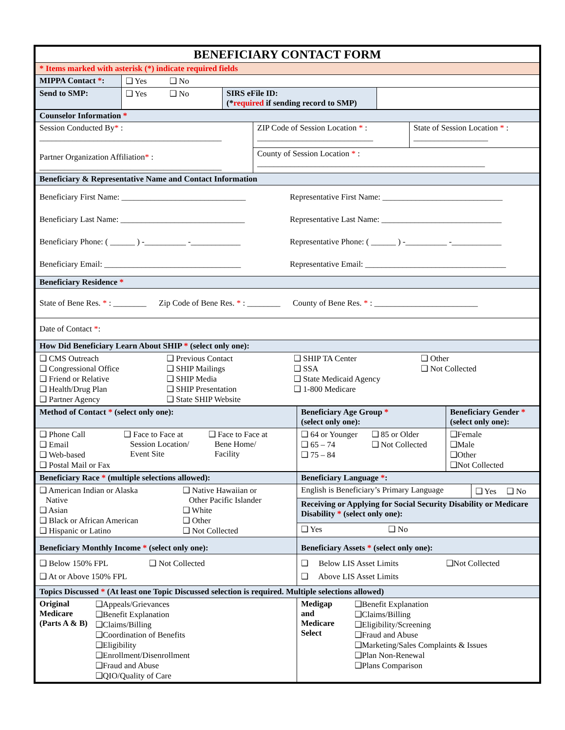| BENEFICIARY CONTACT FORM | | | |
| * Items marked with asterisk (*) indicate required fields | | | |
| MIPPA Contact * : | ❑ Yes ❑ No | | |
| Send to SMP: | ❑ Yes ❑ No | SIRS eFile ID: (* required if sending record to SMP) | |
| Counselor Information * | | |
| Session Conducted By * : ____________________________________________ Partner Organization Affiliation * : ____________________________________________ | ZIP Code of Session Location * : ____________________________ | State of Session Location * : __________________ |
| | County of Session Location * : _______________________________________________________ | |
| Beneficiary & Representative Name and Contact Information | | |
| Beneficiary First Name: ______________________________ Representative First Name: _____________________________ Beneficiary Last Name: ______________________________ Representative Last Name: _____________________________ Beneficiary Phone: ( ______ ) -__________ -____________ Representative Phone: ( ______ ) -__________ -____________ Beneficiary Email: _________________________________ Representative Email: __________________________________ | | |
| Beneficiary Residence * | | |
| State of Bene Res. * : ________ Zip Code of Bene Res. * : ________ County of Bene Res. * : _________________________ | | |
| Date of Contact * : | | |
| How Did Beneficiary Learn About SHIP * (select only one): | | |
| ❑ CMS Outreach ❑ Congressional Office ❑ Friend or Relative ❑ Health/Drug Plan ❑ Partner Agency ❑ Previous Contact ❑ SHIP Mailings ❑ SHIP Media ❑ SHIP Presentation ❑ State SHIP Website ❑ SHIP TA Center ❑ SSA ❑ State Medicaid Agency ❑ 1-800 Medicare ❑ Other ❑ Not Collected | | |
| Method of Contact * (select only one): | Beneficiary Age Group * (select only one): | Beneficiary Gender * (select only one): |
| ❑ Phone Call ❑ Email ❑ Web-based ❑ Postal Mail or Fax ❑ Face to Face at Session Location/ Event Site ❑ Face to Face at Bene Home/ Facility | ❑ 64 or Younger ❑ 65 – 74 ❑ 75 – 84 ❑ 85 or Older ❑ Not Collected | ❑Female ❑Male ❑Other ❑Not Collected |
| Beneficiary Race * (multiple selections allowed): | Beneficiary Language * : | |
| ❑ American Indian or Alaska Native ❑ Asian ❑ Black or African American ❑ Hispanic or Latino ❑ Native Hawaiian or Other Pacific Islander ❑ White ❑ Other ❑ Not Collected | English is Beneficiary’s Primary Language | ❑ Yes ❑ No |
| | Receiving or Applying for Social Security Disability or Medicare Disability * (select only one): | |
| | ❑ Yes ❑ No | |
| Beneficiary Monthly Income * (select only one): | Beneficiary Assets * (select only one): | |
| ❑ Below 150% FPL ❑ Not Collected ❑ At or Above 150% FPL | ❑ Below LIS Asset Limits ❑Not Collected ❑ Above LIS Asset Limits | |
| Topics Discussed * (At least one Topic Discussed selection is required. Multiple selections allowed) | | |
| Original Medicare (Parts A & B) ❑Appeals/Grievances ❑Benefit Explanation ❑Claims/Billing ❑Coordination of Benefits ❑Eligibility ❑Enrollment/Disenrollment ❑Fraud and Abuse ❑QIO/Quality of Care | Medigap and Medicare Select ❑Benefit Explanation ❑Claims/Billing ❑Eligibility/Screening ❑Fraud and Abuse ❑Marketing/Sales Complaints & Issues ❑Plan Non-Renewal ❑Plans Comparison | |